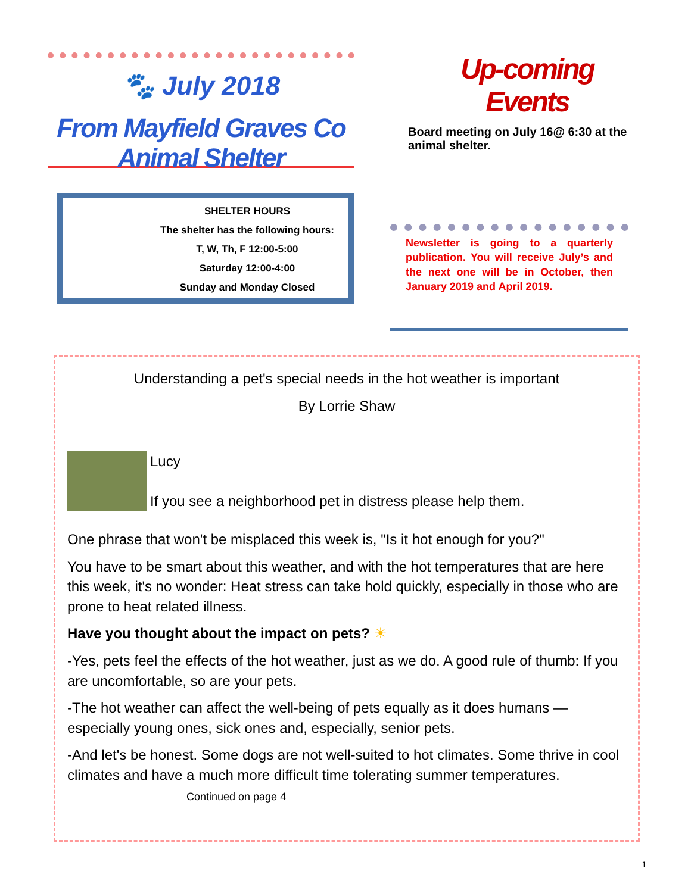🐾 July 2018
From Mayfield Graves Co Animal Shelter
SHELTER HOURS
The shelter has the following hours:
T, W, Th, F 12:00-5:00
Saturday 12:00-4:00
Sunday and Monday Closed
Up-coming Events
Board meeting on July 16@ 6:30 at the animal shelter.
Newsletter is going to a quarterly publication. You will receive July’s and the next one will be in October, then January 2019 and April 2019.
Understanding a pet's special needs in the hot weather is important
By Lorrie Shaw
Lucy
If you see a neighborhood pet in distress please help them.
One phrase that won't be misplaced this week is, "Is it hot enough for you?"
You have to be smart about this weather, and with the hot temperatures that are here this week, it's no wonder: Heat stress can take hold quickly, especially in those who are prone to heat related illness.
Have you thought about the impact on pets? ☀
-Yes, pets feel the effects of the hot weather, just as we do. A good rule of thumb: If you are uncomfortable, so are your pets.
-The hot weather can affect the well-being of pets equally as it does humans — especially young ones, sick ones and, especially, senior pets.
-And let's be honest. Some dogs are not well-suited to hot climates. Some thrive in cool climates and have a much more difficult time tolerating summer temperatures. Continued on page 4
1